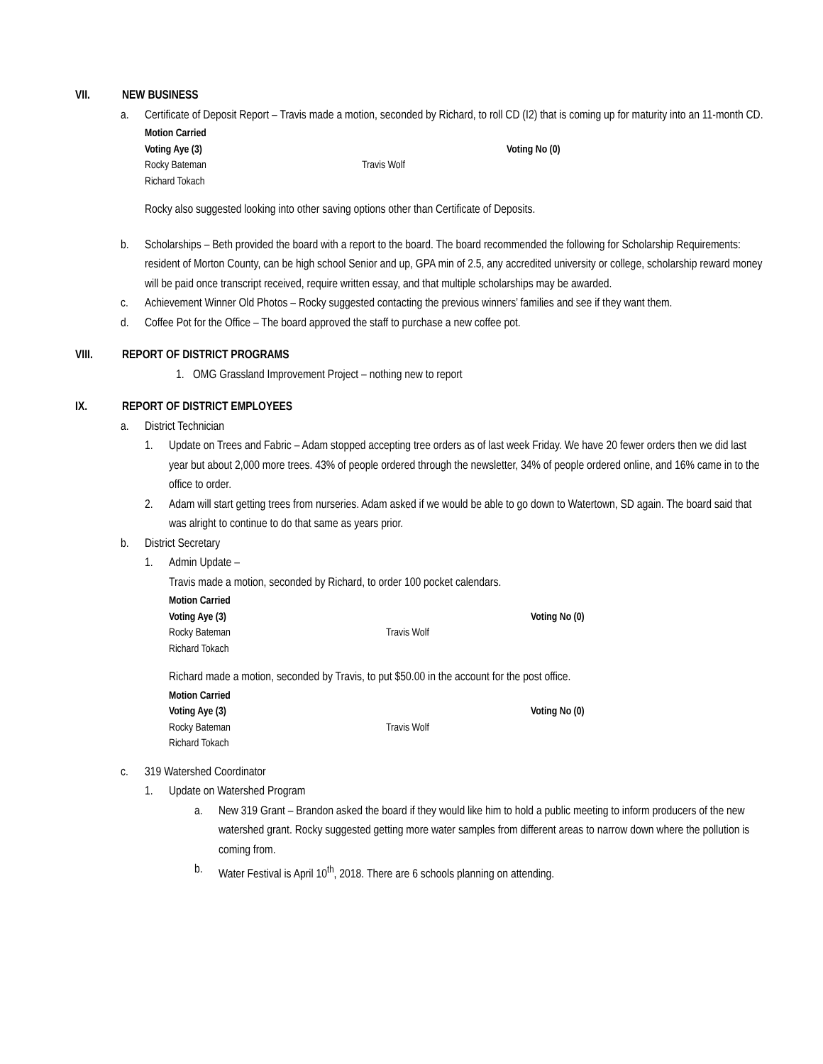VII. NEW BUSINESS
a. Certificate of Deposit Report – Travis made a motion, seconded by Richard, to roll CD (I2) that is coming up for maturity into an 11-month CD.
Motion Carried
Voting Aye (3) Voting No (0)
Rocky Bateman Travis Wolf
Richard Tokach
Rocky also suggested looking into other saving options other than Certificate of Deposits.
b. Scholarships – Beth provided the board with a report to the board. The board recommended the following for Scholarship Requirements: resident of Morton County, can be high school Senior and up, GPA min of 2.5, any accredited university or college, scholarship reward money will be paid once transcript received, require written essay, and that multiple scholarships may be awarded.
c. Achievement Winner Old Photos – Rocky suggested contacting the previous winners’ families and see if they want them.
d. Coffee Pot for the Office – The board approved the staff to purchase a new coffee pot.
VIII. REPORT OF DISTRICT PROGRAMS
1. OMG Grassland Improvement Project – nothing new to report
IX. REPORT OF DISTRICT EMPLOYEES
a. District Technician
1. Update on Trees and Fabric – Adam stopped accepting tree orders as of last week Friday. We have 20 fewer orders then we did last year but about 2,000 more trees. 43% of people ordered through the newsletter, 34% of people ordered online, and 16% came in to the office to order.
2. Adam will start getting trees from nurseries. Adam asked if we would be able to go down to Watertown, SD again. The board said that was alright to continue to do that same as years prior.
b. District Secretary
1. Admin Update –
Travis made a motion, seconded by Richard, to order 100 pocket calendars.
Motion Carried
Voting Aye (3) Voting No (0)
Rocky Bateman Travis Wolf
Richard Tokach
Richard made a motion, seconded by Travis, to put $50.00 in the account for the post office.
Motion Carried
Voting Aye (3) Voting No (0)
Rocky Bateman Travis Wolf
Richard Tokach
c. 319 Watershed Coordinator
1. Update on Watershed Program
a. New 319 Grant – Brandon asked the board if they would like him to hold a public meeting to inform producers of the new watershed grant. Rocky suggested getting more water samples from different areas to narrow down where the pollution is coming from.
b. Water Festival is April 10<sup>th</sup>, 2018. There are 6 schools planning on attending.